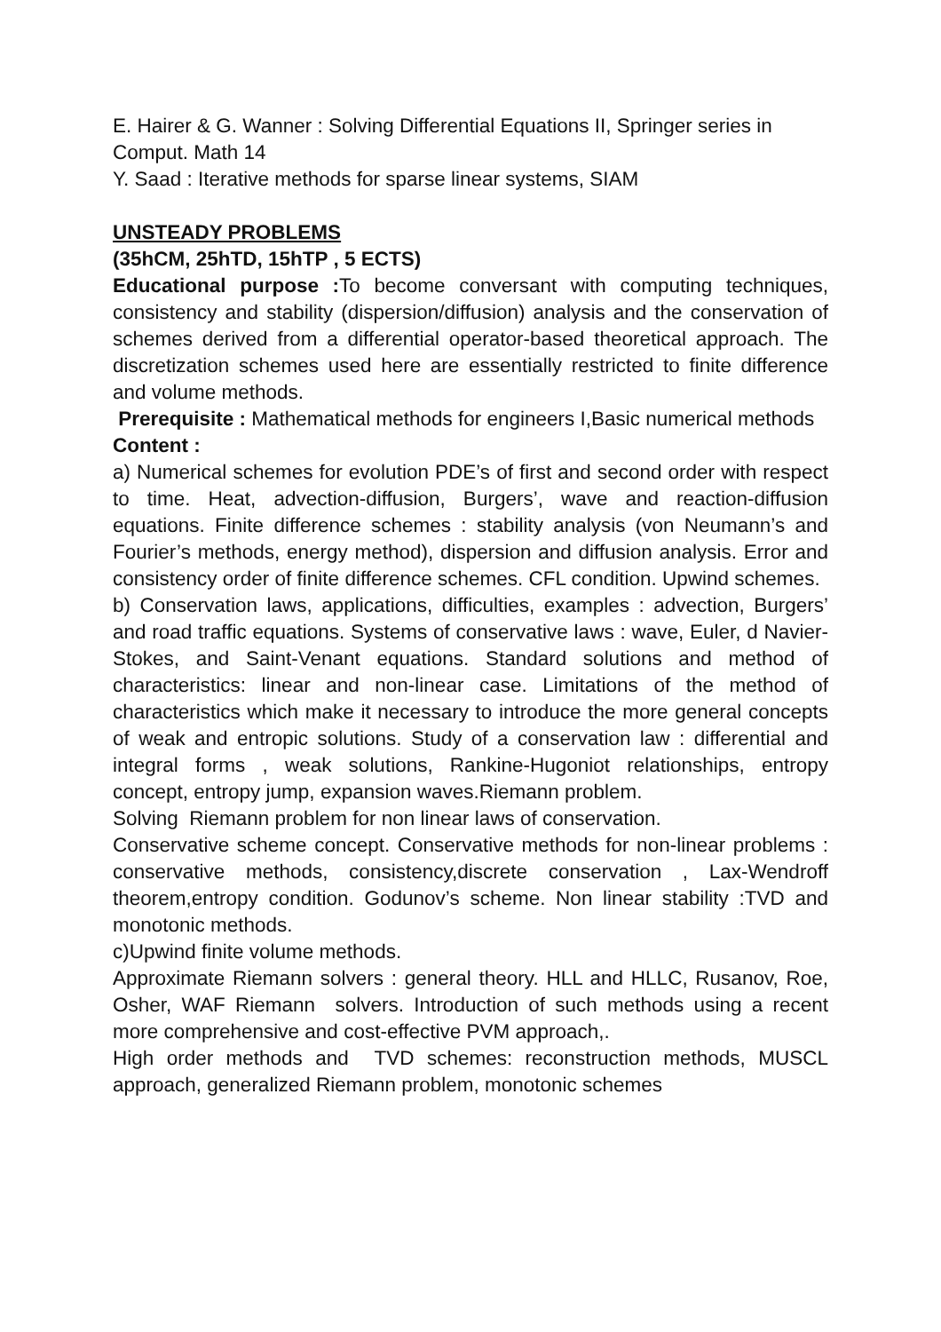E. Hairer & G. Wanner : Solving Differential Equations II, Springer series in Comput. Math 14
Y. Saad : Iterative methods for sparse linear systems, SIAM
UNSTEADY PROBLEMS
(35hCM, 25hTD, 15hTP , 5 ECTS)
Educational purpose : To become conversant with computing techniques, consistency and stability (dispersion/diffusion) analysis and the conservation of schemes derived from a differential operator-based theoretical approach. The discretization schemes used here are essentially restricted to finite difference and volume methods.
Prerequisite : Mathematical methods for engineers I,Basic numerical methods
Content :
a) Numerical schemes for evolution PDE’s of first and second order with respect to time. Heat, advection-diffusion, Burgers’, wave and reaction-diffusion equations. Finite difference schemes : stability analysis (von Neumann’s and Fourier’s methods, energy method), dispersion and diffusion analysis. Error and consistency order of finite difference schemes. CFL condition. Upwind schemes.
b) Conservation laws, applications, difficulties, examples : advection, Burgers’ and road traffic equations. Systems of conservative laws : wave, Euler, d Navier-Stokes, and Saint-Venant equations. Standard solutions and method of characteristics: linear and non-linear case. Limitations of the method of characteristics which make it necessary to introduce the more general concepts of weak and entropic solutions. Study of a conservation law : differential and integral forms , weak solutions, Rankine-Hugoniot relationships, entropy concept, entropy jump, expansion waves.Riemann problem.
Solving Riemann problem for non linear laws of conservation.
Conservative scheme concept. Conservative methods for non-linear problems : conservative methods, consistency,discrete conservation , Lax-Wendroff theorem,entropy condition. Godunov’s scheme. Non linear stability :TVD and monotonic methods.
c)Upwind finite volume methods.
Approximate Riemann solvers : general theory. HLL and HLLC, Rusanov, Roe, Osher, WAF Riemann solvers. Introduction of such methods using a recent more comprehensive and cost-effective PVM approach,.
High order methods and TVD schemes: reconstruction methods, MUSCL approach, generalized Riemann problem, monotonic schemes